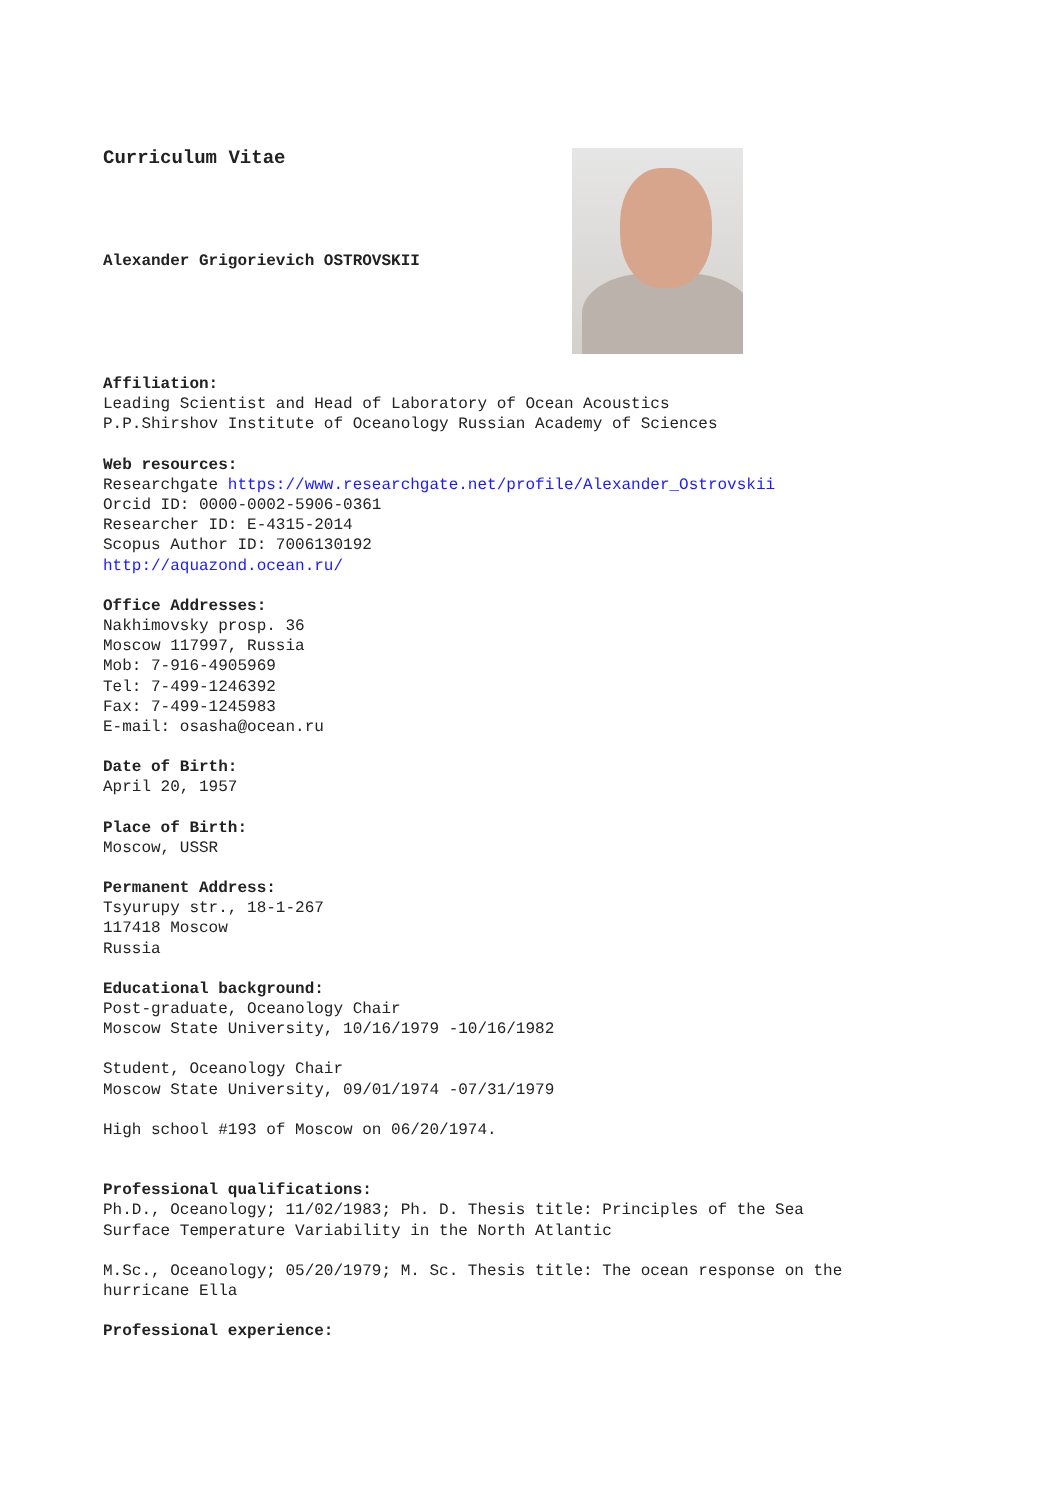Curriculum Vitae
Alexander Grigorievich OSTROVSKII
Affiliation:
Leading Scientist and Head of Laboratory of Ocean Acoustics
P.P.Shirshov Institute of Oceanology Russian Academy of Sciences
Web resources:
Researchgate https://www.researchgate.net/profile/Alexander_Ostrovskii
Orcid ID: 0000-0002-5906-0361
Researcher ID: E-4315-2014
Scopus Author ID: 7006130192
http://aquazond.ocean.ru/
Office Addresses:
Nakhimovsky prosp. 36
Moscow 117997, Russia
Mob: 7-916-4905969
Tel: 7-499-1246392
Fax: 7-499-1245983
E-mail: osasha@ocean.ru
Date of Birth:
April 20, 1957
Place of Birth:
Moscow, USSR
Permanent Address:
Tsyurupy str., 18-1-267
117418 Moscow
Russia
Educational background:
Post-graduate, Oceanology Chair
Moscow State University, 10/16/1979 -10/16/1982
Student, Oceanology Chair
Moscow State University, 09/01/1974 -07/31/1979
High school #193 of Moscow on 06/20/1974.
Professional qualifications:
Ph.D., Oceanology; 11/02/1983; Ph. D. Thesis title: Principles of the Sea
Surface Temperature Variability in the North Atlantic
M.Sc., Oceanology; 05/20/1979; M. Sc. Thesis title: The ocean response on the
hurricane Ella
Professional experience: